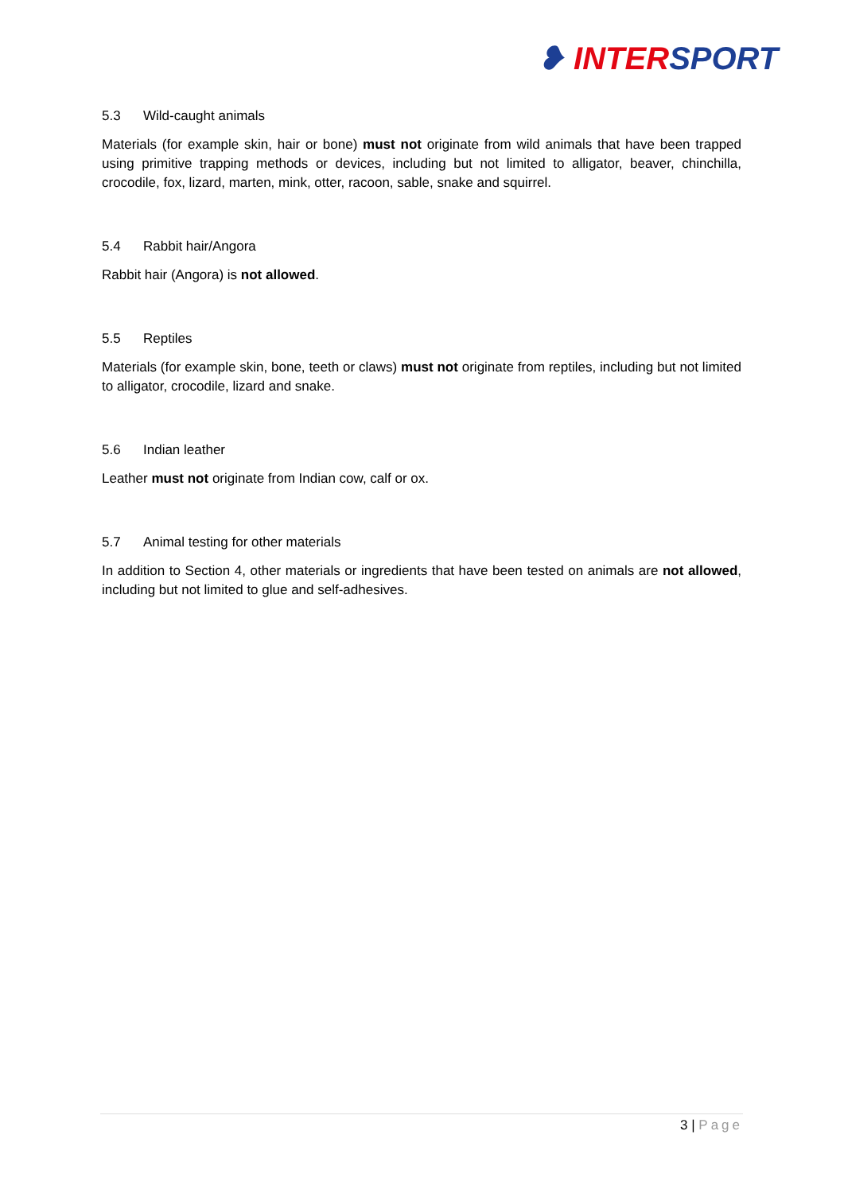❥ INTERSPORT
5.3 Wild-caught animals
Materials (for example skin, hair or bone) must not originate from wild animals that have been trapped using primitive trapping methods or devices, including but not limited to alligator, beaver, chinchilla, crocodile, fox, lizard, marten, mink, otter, racoon, sable, snake and squirrel.
5.4 Rabbit hair/Angora
Rabbit hair (Angora) is not allowed.
5.5 Reptiles
Materials (for example skin, bone, teeth or claws) must not originate from reptiles, including but not limited to alligator, crocodile, lizard and snake.
5.6 Indian leather
Leather must not originate from Indian cow, calf or ox.
5.7 Animal testing for other materials
In addition to Section 4, other materials or ingredients that have been tested on animals are not allowed, including but not limited to glue and self-adhesives.
3 | Page